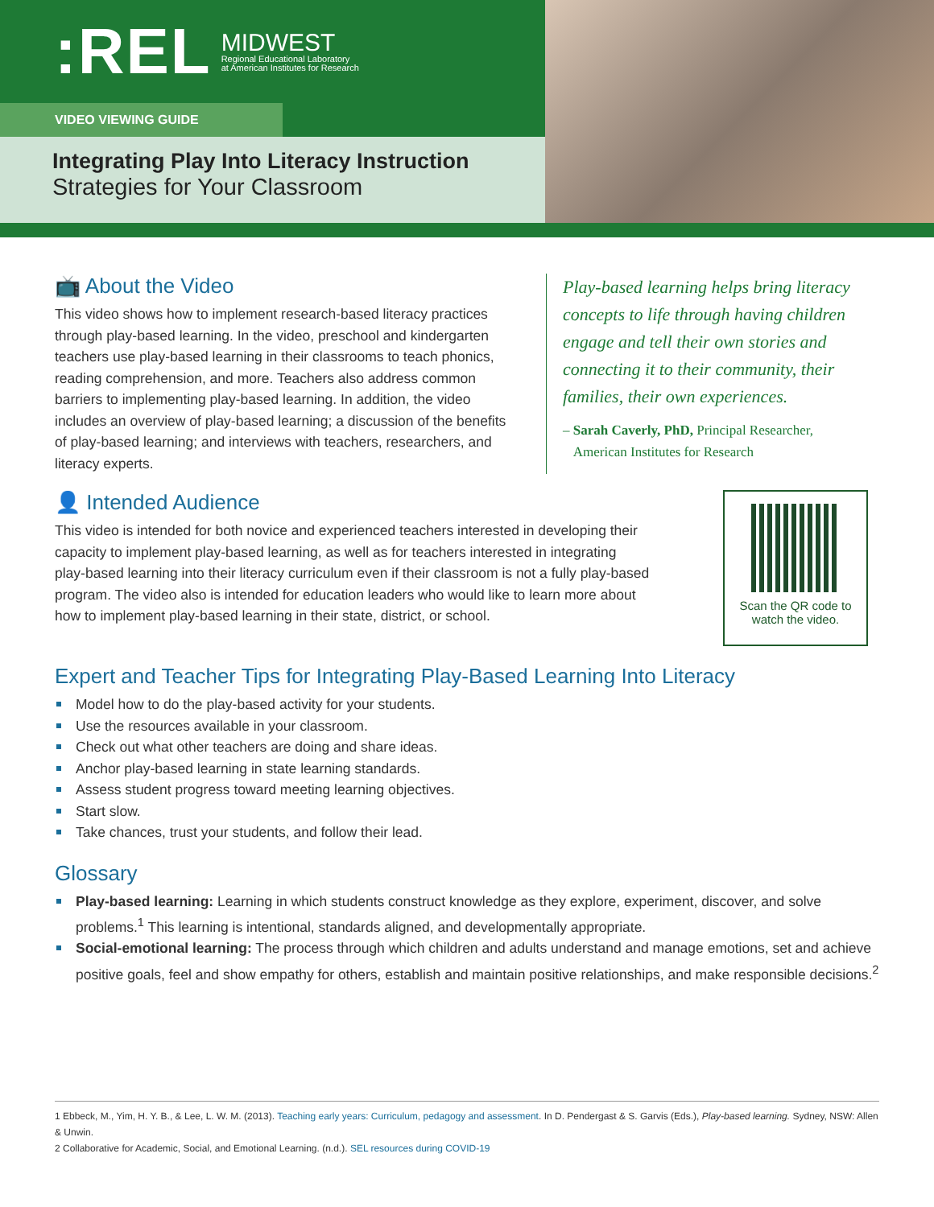:REL MIDWEST
Regional Educational Laboratory
at American Institutes for Research
VIDEO VIEWING GUIDE
Integrating Play Into Literacy Instruction
Strategies for Your Classroom
📺 About the Video
This video shows how to implement research-based literacy practices through play-based learning. In the video, preschool and kindergarten teachers use play-based learning in their classrooms to teach phonics, reading comprehension, and more. Teachers also address common barriers to implementing play-based learning. In addition, the video includes an overview of play-based learning; a discussion of the benefits of play-based learning; and interviews with teachers, researchers, and literacy experts.
Play-based learning helps bring literacy concepts to life through having children engage and tell their own stories and connecting it to their community, their families, their own experiences.
– Sarah Caverly, PhD, Principal Researcher,
American Institutes for Research
👤 Intended Audience
This video is intended for both novice and experienced teachers interested in developing their capacity to implement play-based learning, as well as for teachers interested in integrating play-based learning into their literacy curriculum even if their classroom is not a fully play-based program. The video also is intended for education leaders who would like to learn more about how to implement play-based learning in their state, district, or school.
Scan the QR code to watch the video.
Expert and Teacher Tips for Integrating Play-Based Learning Into Literacy
Model how to do the play-based activity for your students.
Use the resources available in your classroom.
Check out what other teachers are doing and share ideas.
Anchor play-based learning in state learning standards.
Assess student progress toward meeting learning objectives.
Start slow.
Take chances, trust your students, and follow their lead.
Glossary
Play-based learning: Learning in which students construct knowledge as they explore, experiment, discover, and solve problems.<sup>1</sup> This learning is intentional, standards aligned, and developmentally appropriate.
Social-emotional learning: The process through which children and adults understand and manage emotions, set and achieve positive goals, feel and show empathy for others, establish and maintain positive relationships, and make responsible decisions.<sup>2</sup>
1 Ebbeck, M., Yim, H. Y. B., & Lee, L. W. M. (2013). Teaching early years: Curriculum, pedagogy and assessment. In D. Pendergast & S. Garvis (Eds.), Play-based learning. Sydney, NSW: Allen & Unwin.
2 Collaborative for Academic, Social, and Emotional Learning. (n.d.). SEL resources during COVID-19